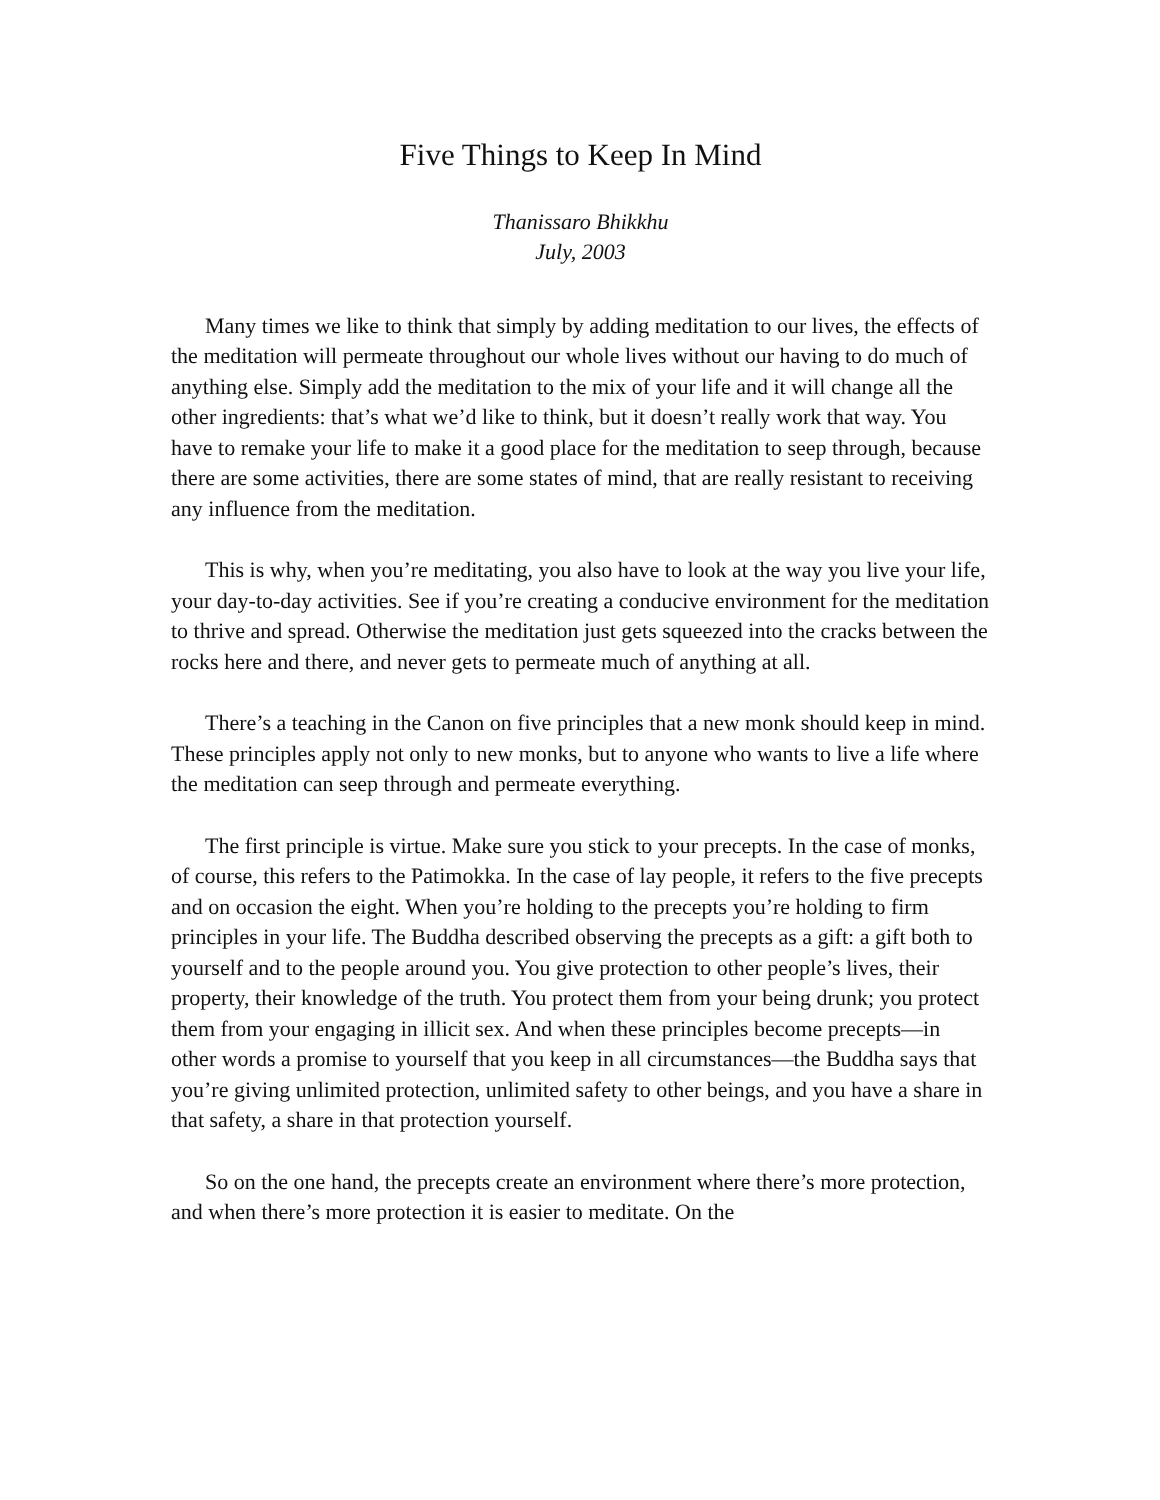Five Things to Keep In Mind
Thanissaro Bhikkhu
July, 2003
Many times we like to think that simply by adding meditation to our lives, the effects of the meditation will permeate throughout our whole lives without our having to do much of anything else. Simply add the meditation to the mix of your life and it will change all the other ingredients: that’s what we’d like to think, but it doesn’t really work that way. You have to remake your life to make it a good place for the meditation to seep through, because there are some activities, there are some states of mind, that are really resistant to receiving any influence from the meditation.
This is why, when you’re meditating, you also have to look at the way you live your life, your day-to-day activities. See if you’re creating a conducive environment for the meditation to thrive and spread. Otherwise the meditation just gets squeezed into the cracks between the rocks here and there, and never gets to permeate much of anything at all.
There’s a teaching in the Canon on five principles that a new monk should keep in mind. These principles apply not only to new monks, but to anyone who wants to live a life where the meditation can seep through and permeate everything.
The first principle is virtue. Make sure you stick to your precepts. In the case of monks, of course, this refers to the Patimokka. In the case of lay people, it refers to the five precepts and on occasion the eight. When you’re holding to the precepts you’re holding to firm principles in your life. The Buddha described observing the precepts as a gift: a gift both to yourself and to the people around you. You give protection to other people’s lives, their property, their knowledge of the truth. You protect them from your being drunk; you protect them from your engaging in illicit sex. And when these principles become precepts—in other words a promise to yourself that you keep in all circumstances—the Buddha says that you’re giving unlimited protection, unlimited safety to other beings, and you have a share in that safety, a share in that protection yourself.
So on the one hand, the precepts create an environment where there’s more protection, and when there’s more protection it is easier to meditate. On the